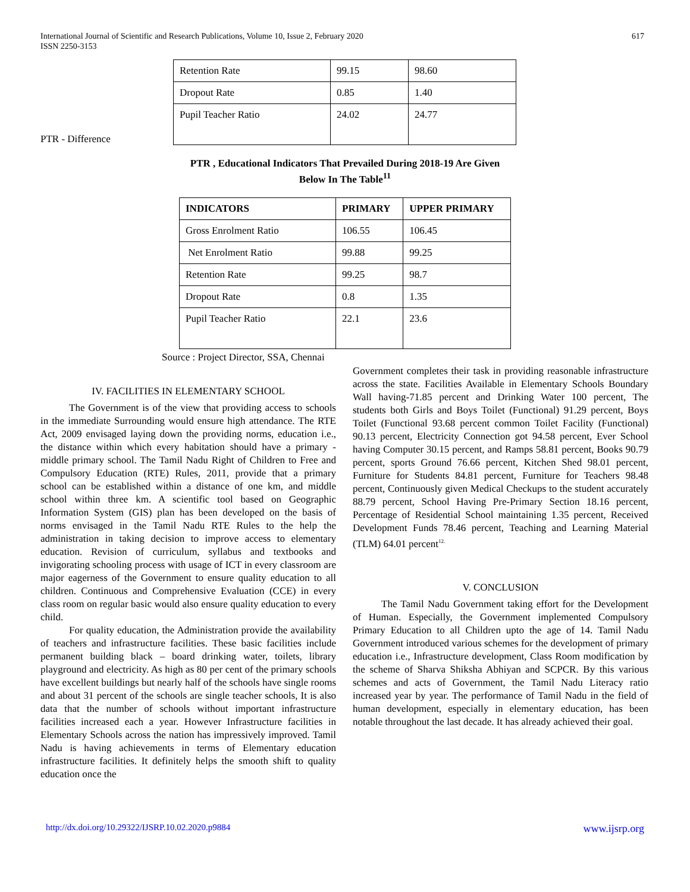International Journal of Scientific and Research Publications, Volume 10, Issue 2, February 2020
ISSN 2250-3153
617
| Retention Rate | 99.15 | 98.60 |
| Dropout Rate | 0.85 | 1.40 |
| Pupil Teacher Ratio | 24.02 | 24.77 |
PTR - Difference
PTR , Educational Indicators That Prevailed During 2018-19 Are Given
Below In The Table<sup>11</sup>
| INDICATORS | PRIMARY | UPPER PRIMARY |
| --- | --- | --- |
| Gross Enrolment Ratio | 106.55 | 106.45 |
| Net Enrolment Ratio | 99.88 | 99.25 |
| Retention Rate | 99.25 | 98.7 |
| Dropout Rate | 0.8 | 1.35 |
| Pupil Teacher Ratio | 22.1 | 23.6 |
Source : Project Director, SSA, Chennai
IV. FACILITIES IN ELEMENTARY SCHOOL
The Government is of the view that providing access to schools in the immediate Surrounding would ensure high attendance. The RTE Act, 2009 envisaged laying down the providing norms, education i.e., the distance within which every habitation should have a primary - middle primary school. The Tamil Nadu Right of Children to Free and Compulsory Education (RTE) Rules, 2011, provide that a primary school can be established within a distance of one km, and middle school within three km. A scientific tool based on Geographic Information System (GIS) plan has been developed on the basis of norms envisaged in the Tamil Nadu RTE Rules to the help the administration in taking decision to improve access to elementary education. Revision of curriculum, syllabus and textbooks and invigorating schooling process with usage of ICT in every classroom are major eagerness of the Government to ensure quality education to all children. Continuous and Comprehensive Evaluation (CCE) in every class room on regular basic would also ensure quality education to every child.
For quality education, the Administration provide the availability of teachers and infrastructure facilities. These basic facilities include permanent building black – board drinking water, toilets, library playground and electricity. As high as 80 per cent of the primary schools have excellent buildings but nearly half of the schools have single rooms and about 31 percent of the schools are single teacher schools, It is also data that the number of schools without important infrastructure facilities increased each a year. However Infrastructure facilities in Elementary Schools across the nation has impressively improved. Tamil Nadu is having achievements in terms of Elementary education infrastructure facilities. It definitely helps the smooth shift to quality education once the
Government completes their task in providing reasonable infrastructure across the state. Facilities Available in Elementary Schools Boundary Wall having-71.85 percent and Drinking Water 100 percent, The students both Girls and Boys Toilet (Functional) 91.29 percent, Boys Toilet (Functional 93.68 percent common Toilet Facility (Functional) 90.13 percent, Electricity Connection got 94.58 percent, Ever School having Computer 30.15 percent, and Ramps 58.81 percent, Books 90.79 percent, sports Ground 76.66 percent, Kitchen Shed 98.01 percent, Furniture for Students 84.81 percent, Furniture for Teachers 98.48 percent, Continuously given Medical Checkups to the student accurately 88.79 percent, School Having Pre-Primary Section 18.16 percent, Percentage of Residential School maintaining 1.35 percent, Received Development Funds 78.46 percent, Teaching and Learning Material (TLM) 64.01 percent<sup>12.</sup>
V. CONCLUSION
The Tamil Nadu Government taking effort for the Development of Human. Especially, the Government implemented Compulsory Primary Education to all Children upto the age of 14. Tamil Nadu Government introduced various schemes for the development of primary education i.e., Infrastructure development, Class Room modification by the scheme of Sharva Shiksha Abhiyan and SCPCR. By this various schemes and acts of Government, the Tamil Nadu Literacy ratio increased year by year. The performance of Tamil Nadu in the field of human development, especially in elementary education, has been notable throughout the last decade. It has already achieved their goal.
http://dx.doi.org/10.29322/IJSRP.10.02.2020.p9884 www.ijsrp.org